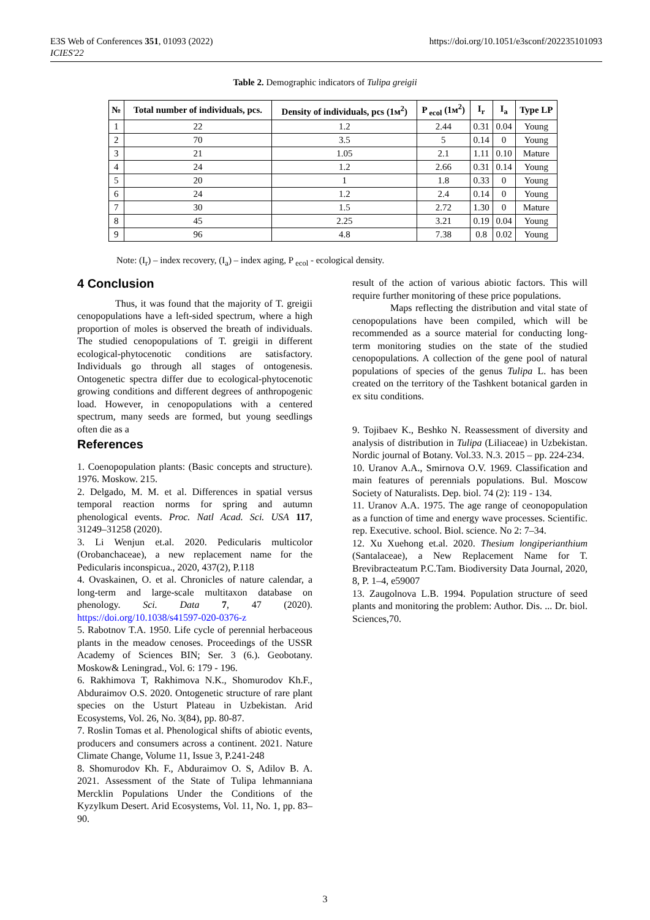E3S Web of Conferences 351, 01093 (2022)
ICIES'22
https://doi.org/10.1051/e3sconf/202235101093
Table 2. Demographic indicators of Tulipa greigii
| № | Total number of individuals, pcs. | Density of individuals, pcs (1м<sup>2</sup>) | P <sub>ecol</sub> (1м<sup>2</sup>) | I<sub>r</sub> | I<sub>a</sub> | Type LP |
| --- | --- | --- | --- | --- | --- | --- |
| 1 | 22 | 1.2 | 2.44 | 0.31 | 0.04 | Young |
| 2 | 70 | 3.5 | 5 | 0.14 | 0 | Young |
| 3 | 21 | 1.05 | 2.1 | 1.11 | 0.10 | Mature |
| 4 | 24 | 1.2 | 2.66 | 0.31 | 0.14 | Young |
| 5 | 20 | 1 | 1.8 | 0.33 | 0 | Young |
| 6 | 24 | 1.2 | 2.4 | 0.14 | 0 | Young |
| 7 | 30 | 1.5 | 2.72 | 1.30 | 0 | Mature |
| 8 | 45 | 2.25 | 3.21 | 0.19 | 0.04 | Young |
| 9 | 96 | 4.8 | 7.38 | 0.8 | 0.02 | Young |
Note: (I<sub>r</sub>) – index recovery, (I<sub>a</sub>) – index aging, P <sub>ecol</sub> - ecological density.
4 Conclusion
Thus, it was found that the majority of T. greigii cenopopulations have a left-sided spectrum, where a high proportion of moles is observed the breath of individuals. The studied cenopopulations of T. greigii in different ecological-phytocenotic conditions are satisfactory. Individuals go through all stages of ontogenesis. Ontogenetic spectra differ due to ecological-phytocenotic growing conditions and different degrees of anthropogenic load. However, in cenopopulations with a centered spectrum, many seeds are formed, but young seedlings often die as a
References
1. Coenopopulation plants: (Basic concepts and structure). 1976. Moskow. 215.
2. Delgado, M. M. et al. Differences in spatial versus temporal reaction norms for spring and autumn phenological events. Proc. Natl Acad. Sci. USA 117, 31249–31258 (2020).
3. Li Wenjun et.al. 2020. Pedicularis multicolor (Orobanchaceae), a new replacement name for the Pedicularis inconspicua., 2020, 437(2), P.118
4. Ovaskainen, O. et al. Chronicles of nature calendar, a long-term and large-scale multitaxon database on phenology. Sci. Data 7, 47 (2020). https://doi.org/10.1038/s41597-020-0376-z
5. Rabotnov T.A. 1950. Life cycle of perennial herbaceous plants in the meadow cenoses. Proceedings of the USSR Academy of Sciences BIN; Ser. 3 (6.). Geobotany. Moskow& Leningrad., Vol. 6: 179 - 196.
6. Rakhimova T, Rakhimova N.K., Shomurodov Kh.F., Abduraimov O.S. 2020. Ontogenetic structure of rare plant species on the Usturt Plateau in Uzbekistan. Arid Ecosystems, Vol. 26, No. 3(84), pp. 80-87.
7. Roslin Tomas et al. Phenological shifts of abiotic events, producers and consumers across a continent. 2021. Nature Climate Change, Volume 11, Issue 3, P.241-248
8. Shomurodov Kh. F., Abduraimov O. S, Adilov B. A. 2021. Assessment of the State of Tulipa lehmanniana Mercklin Populations Under the Conditions of the Kyzylkum Desert. Arid Ecosystems, Vol. 11, No. 1, pp. 83–90.
result of the action of various abiotic factors. This will require further monitoring of these price populations.
Maps reflecting the distribution and vital state of cenopopulations have been compiled, which will be recommended as a source material for conducting long-term monitoring studies on the state of the studied cenopopulations. A collection of the gene pool of natural populations of species of the genus Tulipa L. has been created on the territory of the Tashkent botanical garden in ex situ conditions.
9. Tojibaev K., Beshko N. Reassessment of diversity and analysis of distribution in Tulipa (Liliaceae) in Uzbekistan. Nordic journal of Botany. Vol.33. N.3. 2015 – pp. 224-234.
10. Uranov A.A., Smirnova O.V. 1969. Classification and main features of perennials populations. Bul. Moscow Society of Naturalists. Dep. biol. 74 (2): 119 - 134.
11. Uranov A.A. 1975. The age range of ceonopopulation as a function of time and energy wave processes. Scientific. rep. Executive. school. Biol. science. No 2: 7–34.
12. Xu Xuehong et.al. 2020. Thesium longiperianthium (Santalaceae), a New Replacement Name for T. Brevibracteatum P.C.Tam. Biodiversity Data Journal, 2020, 8, P. 1–4, e59007
13. Zaugolnova L.B. 1994. Population structure of seed plants and monitoring the problem: Author. Dis. ... Dr. biol. Sciences,70.
3